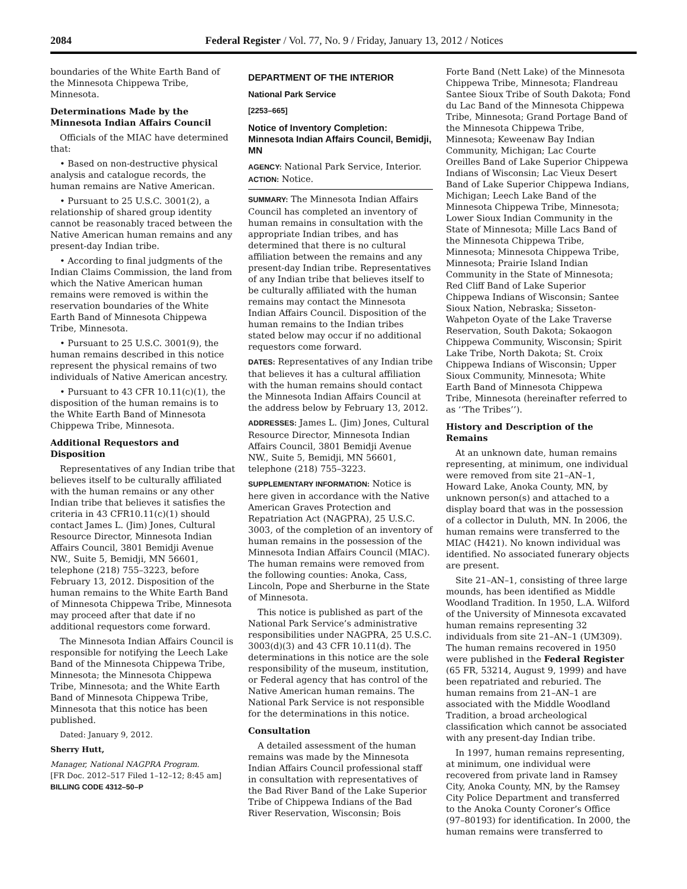2084 Federal Register / Vol. 77, No. 9 / Friday, January 13, 2012 / Notices
boundaries of the White Earth Band of the Minnesota Chippewa Tribe, Minnesota.
Determinations Made by the Minnesota Indian Affairs Council
Officials of the MIAC have determined that:
• Based on non-destructive physical analysis and catalogue records, the human remains are Native American.
• Pursuant to 25 U.S.C. 3001(2), a relationship of shared group identity cannot be reasonably traced between the Native American human remains and any present-day Indian tribe.
• According to final judgments of the Indian Claims Commission, the land from which the Native American human remains were removed is within the reservation boundaries of the White Earth Band of Minnesota Chippewa Tribe, Minnesota.
• Pursuant to 25 U.S.C. 3001(9), the human remains described in this notice represent the physical remains of two individuals of Native American ancestry.
• Pursuant to 43 CFR 10.11(c)(1), the disposition of the human remains is to the White Earth Band of Minnesota Chippewa Tribe, Minnesota.
Additional Requestors and Disposition
Representatives of any Indian tribe that believes itself to be culturally affiliated with the human remains or any other Indian tribe that believes it satisfies the criteria in 43 CFR10.11(c)(1) should contact James L. (Jim) Jones, Cultural Resource Director, Minnesota Indian Affairs Council, 3801 Bemidji Avenue NW., Suite 5, Bemidji, MN 56601, telephone (218) 755–3223, before February 13, 2012. Disposition of the human remains to the White Earth Band of Minnesota Chippewa Tribe, Minnesota may proceed after that date if no additional requestors come forward.
The Minnesota Indian Affairs Council is responsible for notifying the Leech Lake Band of the Minnesota Chippewa Tribe, Minnesota; the Minnesota Chippewa Tribe, Minnesota; and the White Earth Band of Minnesota Chippewa Tribe, Minnesota that this notice has been published.
Dated: January 9, 2012.
Sherry Hutt,
Manager, National NAGPRA Program.
[FR Doc. 2012–517 Filed 1–12–12; 8:45 am]
BILLING CODE 4312–50–P
DEPARTMENT OF THE INTERIOR
National Park Service
[2253–665]
Notice of Inventory Completion: Minnesota Indian Affairs Council, Bemidji, MN
AGENCY: National Park Service, Interior.
ACTION: Notice.
SUMMARY: The Minnesota Indian Affairs Council has completed an inventory of human remains in consultation with the appropriate Indian tribes, and has determined that there is no cultural affiliation between the remains and any present-day Indian tribe. Representatives of any Indian tribe that believes itself to be culturally affiliated with the human remains may contact the Minnesota Indian Affairs Council. Disposition of the human remains to the Indian tribes stated below may occur if no additional requestors come forward.
DATES: Representatives of any Indian tribe that believes it has a cultural affiliation with the human remains should contact the Minnesota Indian Affairs Council at the address below by February 13, 2012.
ADDRESSES: James L. (Jim) Jones, Cultural Resource Director, Minnesota Indian Affairs Council, 3801 Bemidji Avenue NW., Suite 5, Bemidji, MN 56601, telephone (218) 755–3223.
SUPPLEMENTARY INFORMATION: Notice is here given in accordance with the Native American Graves Protection and Repatriation Act (NAGPRA), 25 U.S.C. 3003, of the completion of an inventory of human remains in the possession of the Minnesota Indian Affairs Council (MIAC). The human remains were removed from the following counties: Anoka, Cass, Lincoln, Pope and Sherburne in the State of Minnesota.
This notice is published as part of the National Park Service’s administrative responsibilities under NAGPRA, 25 U.S.C. 3003(d)(3) and 43 CFR 10.11(d). The determinations in this notice are the sole responsibility of the museum, institution, or Federal agency that has control of the Native American human remains. The National Park Service is not responsible for the determinations in this notice.
Consultation
A detailed assessment of the human remains was made by the Minnesota Indian Affairs Council professional staff in consultation with representatives of the Bad River Band of the Lake Superior Tribe of Chippewa Indians of the Bad River Reservation, Wisconsin; Bois
Forte Band (Nett Lake) of the Minnesota Chippewa Tribe, Minnesota; Flandreau Santee Sioux Tribe of South Dakota; Fond du Lac Band of the Minnesota Chippewa Tribe, Minnesota; Grand Portage Band of the Minnesota Chippewa Tribe, Minnesota; Keweenaw Bay Indian Community, Michigan; Lac Courte Oreilles Band of Lake Superior Chippewa Indians of Wisconsin; Lac Vieux Desert Band of Lake Superior Chippewa Indians, Michigan; Leech Lake Band of the Minnesota Chippewa Tribe, Minnesota; Lower Sioux Indian Community in the State of Minnesota; Mille Lacs Band of the Minnesota Chippewa Tribe, Minnesota; Minnesota Chippewa Tribe, Minnesota; Prairie Island Indian Community in the State of Minnesota; Red Cliff Band of Lake Superior Chippewa Indians of Wisconsin; Santee Sioux Nation, Nebraska; Sisseton-Wahpeton Oyate of the Lake Traverse Reservation, South Dakota; Sokaogon Chippewa Community, Wisconsin; Spirit Lake Tribe, North Dakota; St. Croix Chippewa Indians of Wisconsin; Upper Sioux Community, Minnesota; White Earth Band of Minnesota Chippewa Tribe, Minnesota (hereinafter referred to as ‘‘The Tribes’’).
History and Description of the Remains
At an unknown date, human remains representing, at minimum, one individual were removed from site 21–AN–1, Howard Lake, Anoka County, MN, by unknown person(s) and attached to a display board that was in the possession of a collector in Duluth, MN. In 2006, the human remains were transferred to the MIAC (H421). No known individual was identified. No associated funerary objects are present.
Site 21–AN–1, consisting of three large mounds, has been identified as Middle Woodland Tradition. In 1950, L.A. Wilford of the University of Minnesota excavated human remains representing 32 individuals from site 21–AN–1 (UM309). The human remains recovered in 1950 were published in the Federal Register (65 FR, 53214, August 9, 1999) and have been repatriated and reburied. The human remains from 21–AN–1 are associated with the Middle Woodland Tradition, a broad archeological classification which cannot be associated with any present-day Indian tribe.
In 1997, human remains representing, at minimum, one individual were recovered from private land in Ramsey City, Anoka County, MN, by the Ramsey City Police Department and transferred to the Anoka County Coroner’s Office (97–80193) for identification. In 2000, the human remains were transferred to